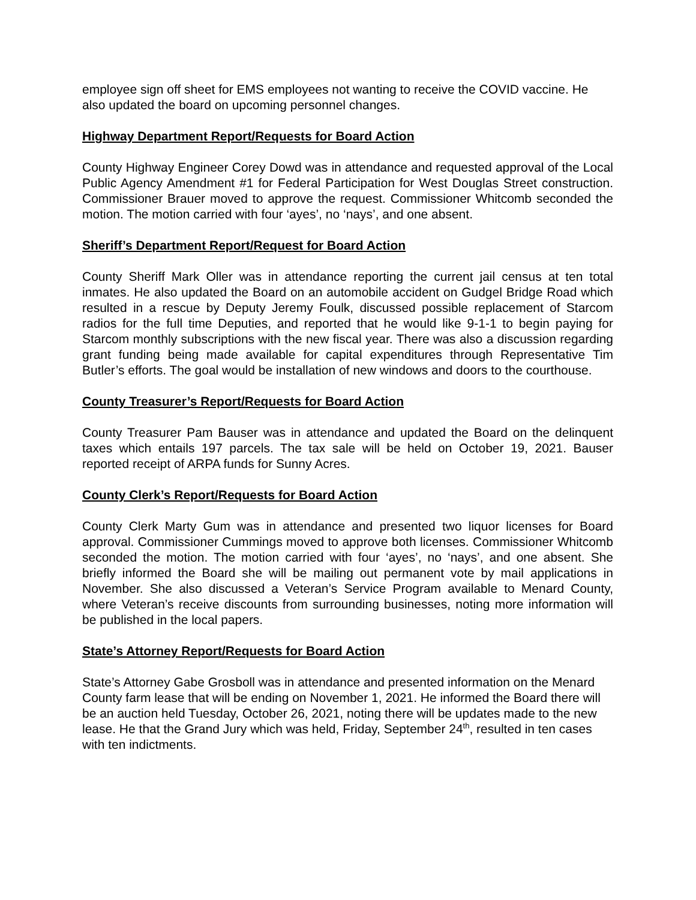employee sign off sheet for EMS employees not wanting to receive the COVID vaccine. He also updated the board on upcoming personnel changes.
Highway Department Report/Requests for Board Action
County Highway Engineer Corey Dowd was in attendance and requested approval of the Local Public Agency Amendment #1 for Federal Participation for West Douglas Street construction. Commissioner Brauer moved to approve the request. Commissioner Whitcomb seconded the motion. The motion carried with four ‘ayes’, no ‘nays’, and one absent.
Sheriff’s Department Report/Request for Board Action
County Sheriff Mark Oller was in attendance reporting the current jail census at ten total inmates. He also updated the Board on an automobile accident on Gudgel Bridge Road which resulted in a rescue by Deputy Jeremy Foulk, discussed possible replacement of Starcom radios for the full time Deputies, and reported that he would like 9-1-1 to begin paying for Starcom monthly subscriptions with the new fiscal year. There was also a discussion regarding grant funding being made available for capital expenditures through Representative Tim Butler’s efforts. The goal would be installation of new windows and doors to the courthouse.
County Treasurer’s Report/Requests for Board Action
County Treasurer Pam Bauser was in attendance and updated the Board on the delinquent taxes which entails 197 parcels. The tax sale will be held on October 19, 2021. Bauser reported receipt of ARPA funds for Sunny Acres.
County Clerk’s Report/Requests for Board Action
County Clerk Marty Gum was in attendance and presented two liquor licenses for Board approval. Commissioner Cummings moved to approve both licenses. Commissioner Whitcomb seconded the motion. The motion carried with four ‘ayes’, no ‘nays’, and one absent. She briefly informed the Board she will be mailing out permanent vote by mail applications in November. She also discussed a Veteran’s Service Program available to Menard County, where Veteran’s receive discounts from surrounding businesses, noting more information will be published in the local papers.
State’s Attorney Report/Requests for Board Action
State’s Attorney Gabe Grosboll was in attendance and presented information on the Menard County farm lease that will be ending on November 1, 2021. He informed the Board there will be an auction held Tuesday, October 26, 2021, noting there will be updates made to the new lease. He that the Grand Jury which was held, Friday, September 24<sup>th</sup>, resulted in ten cases with ten indictments.